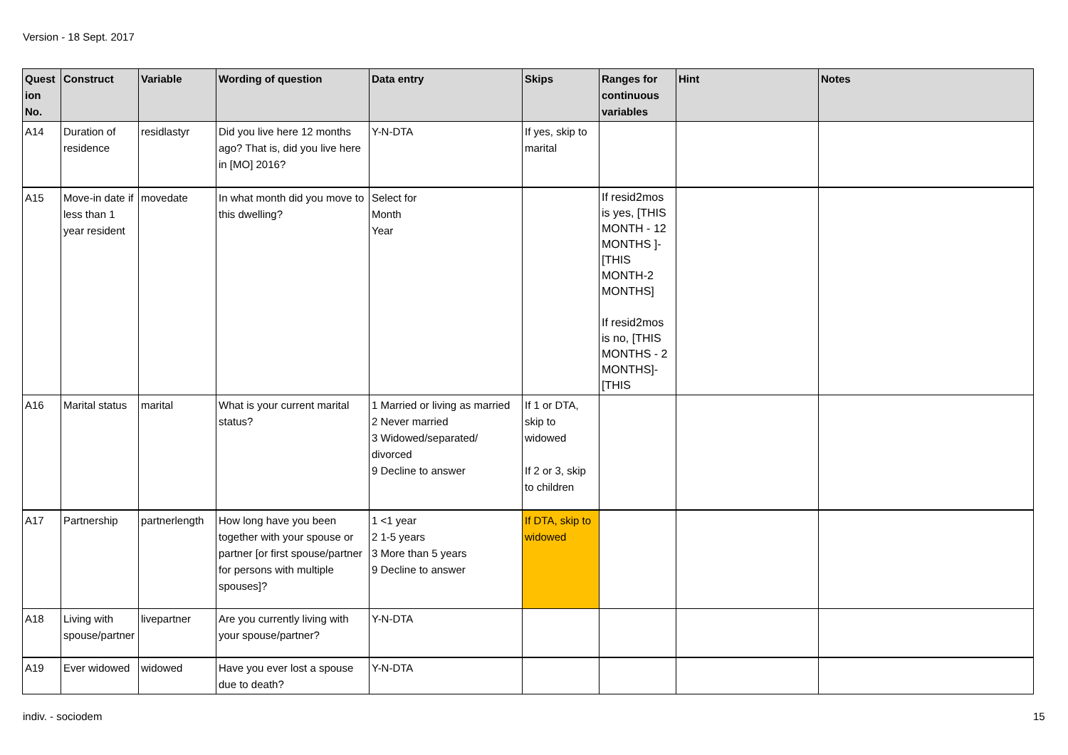Version - 18 Sept. 2017
| Quest ion No. | Construct | Variable | Wording of question | Data entry | Skips | Ranges for continuous variables | Hint | Notes |
| --- | --- | --- | --- | --- | --- | --- | --- | --- |
| A14 | Duration of residence | residlastyr | Did you live here 12 months ago? That is, did you live here in [MO] 2016? | Y-N-DTA | If yes, skip to marital | | | |
| A15 | Move-in date if less than 1 year resident | movedate | In what month did you move to this dwelling? | Select for Month Year | | If resid2mos is yes, [THIS MONTH - 12 MONTHS ]- [THIS MONTH-2 MONTHS] If resid2mos is no, [THIS MONTHS - 2 MONTHS]- [THIS | | |
| A16 | Marital status | marital | What is your current marital status? | 1 Married or living as married 2 Never married 3 Widowed/separated/ divorced 9 Decline to answer | If 1 or DTA, skip to widowed If 2 or 3, skip to children | | | |
| A17 | Partnership | partnerlength | How long have you been together with your spouse or partner [or first spouse/partner for persons with multiple spouses]? | 1 <1 year 2 1-5 years 3 More than 5 years 9 Decline to answer | If DTA, skip to widowed | | | |
| A18 | Living with spouse/partner | livepartner | Are you currently living with your spouse/partner? | Y-N-DTA | | | | |
| A19 | Ever widowed | widowed | Have you ever lost a spouse due to death? | Y-N-DTA | | | | |
indiv. - sociodem 15